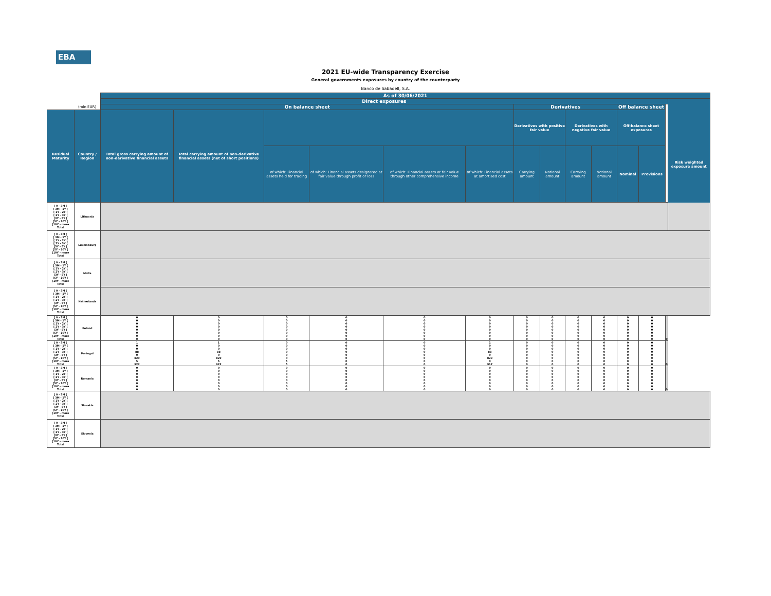EBA
2021 EU-wide Transparency Exercise
General governments exposures by country of the counterparty
Banco de Sabadell, S.A.
| | | As of 30/06/2021 | | | | | | | | | | | | | |
| --- | --- | --- | --- | --- | --- | --- | --- | --- | --- | --- | --- | --- | --- | --- | --- |
| | | Direct exposures | | | | | | | | | | | | | Risk weighted exposure amount |
| | (mln EUR) | On balance sheet | | | | | | Derivatives | | | | Off balance sheet | | | |
| Residual Maturity | Country / Region | Total gross carrying amount of non-derivative financial assets | Total carrying amount of non-derivative financial assets (net of short positions) | | | | | Derivatives with positive fair value | | Derivatives with negative fair value | | Off-balance sheet exposures | | | |
| | | | | of which: Financial assets held for trading | of which: Financial assets designated at fair value through profit or loss | of which: Financial assets at fair value through other comprehensive income | of which: Financial assets at amortised cost | Carrying amount | Notional amount | Carrying amount | Notional amount | Nominal | Provisions | | |
| [ 0 - 3M [ [ 3M - 1Y [ [ 1Y - 2Y [ [ 2Y - 3Y [ [3Y - 5Y [ [5Y - 10Y [ [10Y - more Total | Lithuania | | | | | | | | | | | | | | |
| [ 0 - 3M [ [ 3M - 1Y [ [ 1Y - 2Y [ [ 2Y - 3Y [ [3Y - 5Y [ [5Y - 10Y [ [10Y - more Total | Luxembourg | | | | | | | | | | | | | | |
| [ 0 - 3M [ [ 3M - 1Y [ [ 1Y - 2Y [ [ 2Y - 3Y [ [3Y - 5Y [ [5Y - 10Y [ [10Y - more Total | Malta | | | | | | | | | | | | | | |
| [ 0 - 3M [ [ 3M - 1Y [ [ 1Y - 2Y [ [ 2Y - 3Y [ [3Y - 5Y [ [5Y - 10Y [ [10Y - more Total | Netherlands | | | | | | | | | | | | | | |
| [ 0 - 3M [ [ 3M - 1Y [ [ 1Y - 2Y [ [ 2Y - 3Y [ [3Y - 5Y [ [5Y - 10Y [ [10Y - more Total | Poland | 0 0 0 0 0 0 0 0 | 0 0 0 0 0 0 0 0 | 0 0 0 0 0 0 0 0 | 0 0 0 0 0 0 0 0 | 0 0 0 0 0 0 0 0 | 0 0 0 0 0 0 0 0 | 0 0 0 0 0 0 0 0 | 0 0 0 0 0 0 0 0 | 0 0 0 0 0 0 0 0 | 0 0 0 0 0 0 0 0 | 0 0 0 0 0 0 0 0 | 0 0 0 0 0 0 0 0 | 0 | |
| [ 0 - 3M [ [ 3M - 1Y [ [ 1Y - 2Y [ [ 2Y - 3Y [ [3Y - 5Y [ [5Y - 10Y [ [10Y - more Total | Portugal | 1 0 0 88 0 829 5 922 | 1 0 0 88 0 829 5 922 | 0 0 0 0 0 0 5 5 | 0 0 0 0 0 0 0 0 | 0 0 0 0 0 0 0 0 | 1 0 0 88 0 829 0 917 | 0 0 0 0 0 0 0 0 | 0 0 0 0 0 0 0 0 | 0 0 0 0 0 0 0 0 | 0 0 0 0 0 0 0 0 | 0 0 0 0 0 0 0 0 | 0 0 0 0 0 0 0 0 | 0 | |
| [ 0 - 3M [ [ 3M - 1Y [ [ 1Y - 2Y [ [ 2Y - 3Y [ [3Y - 5Y [ [5Y - 10Y [ [10Y - more Total | Romania | 0 0 0 0 0 0 0 0 | 0 0 0 0 0 0 0 0 | 0 0 0 0 0 0 0 0 | 0 0 0 0 0 0 0 0 | 0 0 0 0 0 0 0 0 | 0 0 0 0 0 0 0 0 | 0 0 0 0 0 0 0 0 | 0 0 0 0 0 0 0 0 | 0 0 0 0 0 0 0 0 | 0 0 0 0 0 0 0 0 | 0 0 0 0 0 0 0 0 | 0 0 0 0 0 0 0 0 | 0 | |
| [ 0 - 3M [ [ 3M - 1Y [ [ 1Y - 2Y [ [ 2Y - 3Y [ [3Y - 5Y [ [5Y - 10Y [ [10Y - more Total | Slovakia | | | | | | | | | | | | | | |
| [ 0 - 3M [ [ 3M - 1Y [ [ 1Y - 2Y [ [ 2Y - 3Y [ [3Y - 5Y [ [5Y - 10Y [ [10Y - more Total | Slovenia | | | | | | | | | | | | | | |